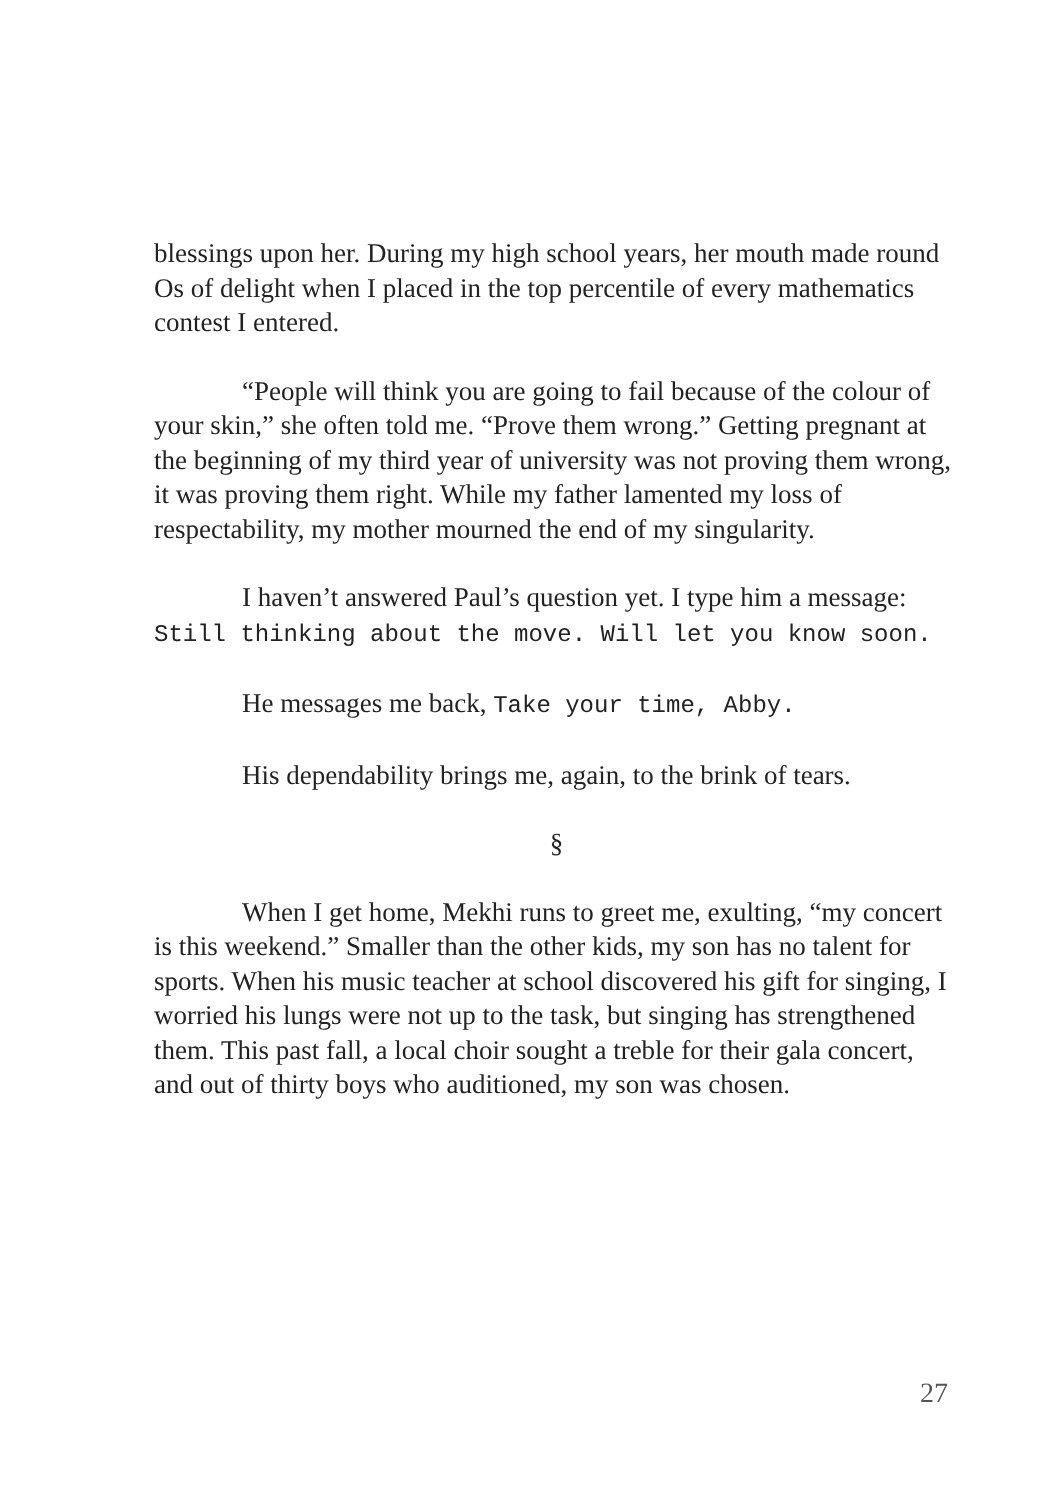blessings upon her. During my high school years, her mouth made round Os of delight when I placed in the top percentile of every mathematics contest I entered.
“People will think you are going to fail because of the colour of your skin,” she often told me. “Prove them wrong.” Getting pregnant at the beginning of my third year of university was not proving them wrong, it was proving them right. While my father lamented my loss of respectability, my mother mourned the end of my singularity.
I haven’t answered Paul’s question yet. I type him a message: Still thinking about the move. Will let you know soon.
He messages me back, Take your time, Abby.
His dependability brings me, again, to the brink of tears.
§
When I get home, Mekhi runs to greet me, exulting, “my concert is this weekend.” Smaller than the other kids, my son has no talent for sports. When his music teacher at school discovered his gift for singing, I worried his lungs were not up to the task, but singing has strengthened them. This past fall, a local choir sought a treble for their gala concert, and out of thirty boys who auditioned, my son was chosen.
27